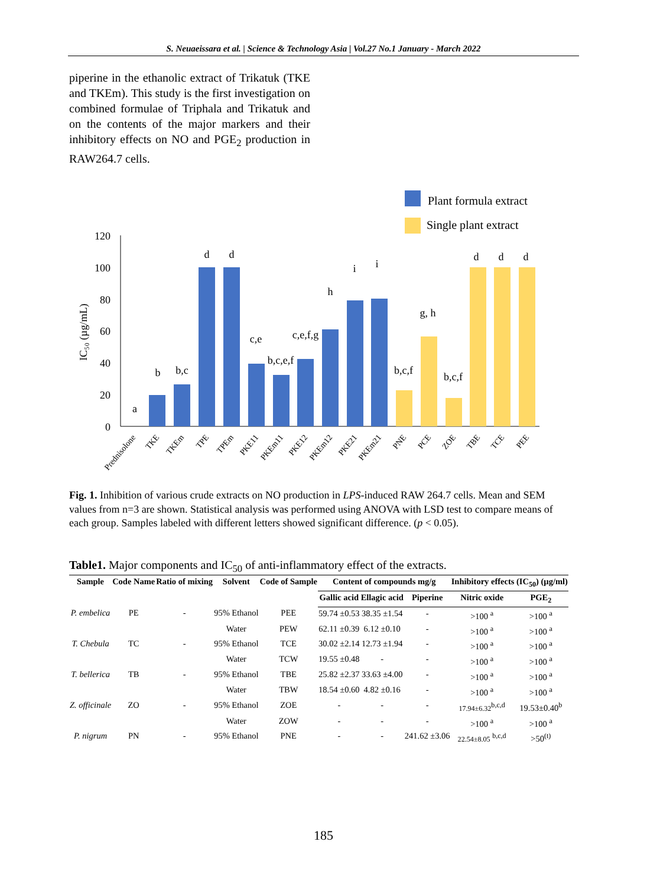S. Neuaeissara et al. | Science & Technology Asia | Vol.27 No.1 January - March 2022
piperine in the ethanolic extract of Trikatuk (TKE and TKEm). This study is the first investigation on combined formulae of Triphala and Trikatuk and on the contents of the major markers and their inhibitory effects on NO and PGE<sub>2</sub> production in RAW264.7 cells.
Plant formula extract
Single plant extract
120
100
80
60
40
20
0
IC₅₀ (µg/mL)
a
b
b,c
d
d
c,e
b,c,e,f
c,e,f,g
h
i
i
b,c,f
g, h
b,c,f
d
d
d
Prednisolone
TKE
TKEm
TPE
TPEm
PKE11
PKEm11
PKE12
PKEm12
PKE21
PKEm21
PNE
PCE
ZOE
TBE
TCE
PEE
Fig. 1. Inhibition of various crude extracts on NO production in LPS-induced RAW 264.7 cells. Mean and SEM values from n=3 are shown. Statistical analysis was performed using ANOVA with LSD test to compare means of each group. Samples labeled with different letters showed significant difference. (p < 0.05).
Table1. Major components and IC<sub>50</sub> of anti-inflammatory effect of the extracts.
| Sample | Code Name | Ratio of mixing | Solvent | Code of Sample | Content of compounds mg/g | | | Inhibitory effects (IC<sub>50</sub>) (µg/ml) | |
| --- | --- | --- | --- | --- | --- | --- | --- | --- | --- |
| | | | | | Gallic acid | Ellagic acid | Piperine | Nitric oxide | PGE<sub>2</sub> |
| P. embelica | PE | - | 95% Ethanol | PEE | 59.74 ±0.53 | 38.35 ±1.54 | - | >100 <sup>a</sup> | >100 <sup>a</sup> |
| | | | Water | PEW | 62.11 ±0.39 | 6.12 ±0.10 | - | >100 <sup>a</sup> | >100 <sup>a</sup> |
| T. Chebula | TC | - | 95% Ethanol | TCE | 30.02 ±2.14 | 12.73 ±1.94 | - | >100 <sup>a</sup> | >100 <sup>a</sup> |
| | | | Water | TCW | 19.55 ±0.48 | - | - | >100 <sup>a</sup> | >100 <sup>a</sup> |
| T. bellerica | TB | - | 95% Ethanol | TBE | 25.82 ±2.37 | 33.63 ±4.00 | - | >100 <sup>a</sup> | >100 <sup>a</sup> |
| | | | Water | TBW | 18.54 ±0.60 | 4.82 ±0.16 | - | >100 <sup>a</sup> | >100 <sup>a</sup> |
| Z. officinale | ZO | - | 95% Ethanol | ZOE | - | - | - | 17.94±6.32<sup>b,c,d</sup> | 19.53±0.40<sup>b</sup> |
| | | | Water | ZOW | - | - | - | >100 <sup>a</sup> | >100 <sup>a</sup> |
| P. nigrum | PN | - | 95% Ethanol | PNE | - | - | 241.62 ±3.06 | 22.54±8.05 <sup>b,c,d</sup> | >50<sup>(t)</sup> |
185